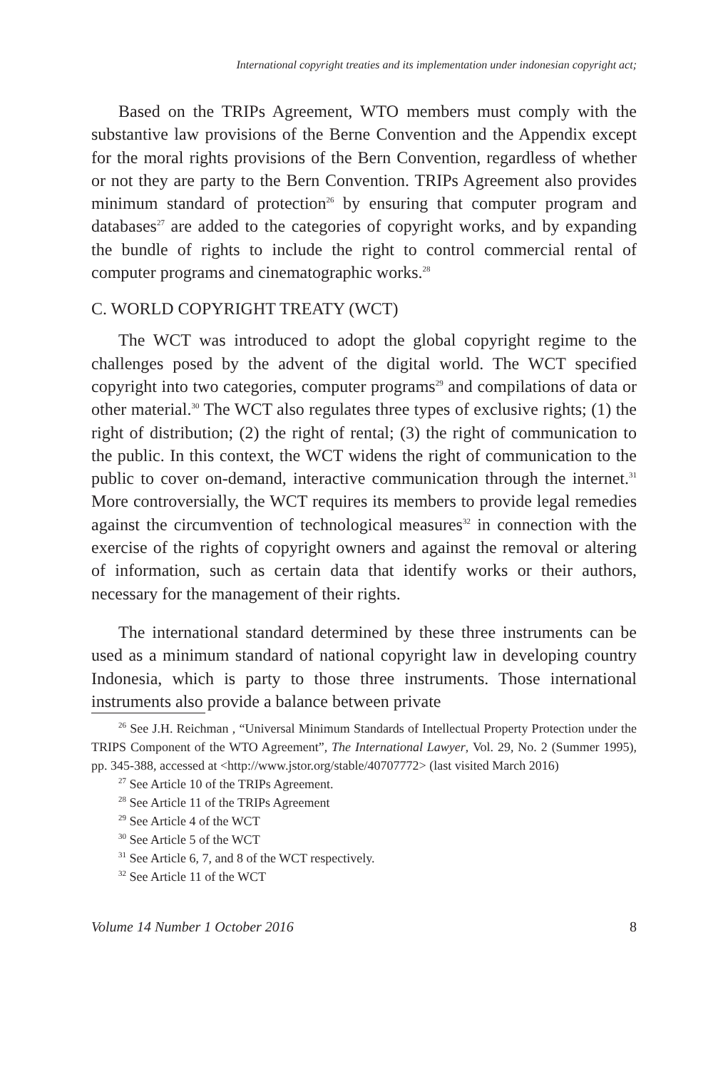International copyright treaties and its implementation under indonesian copyright act;
Based on the TRIPs Agreement, WTO members must comply with the substantive law provisions of the Berne Convention and the Appendix except for the moral rights provisions of the Bern Convention, regardless of whether or not they are party to the Bern Convention. TRIPs Agreement also provides minimum standard of protection<sup>26</sup> by ensuring that computer program and databases<sup>27</sup> are added to the categories of copyright works, and by expanding the bundle of rights to include the right to control commercial rental of computer programs and cinematographic works.<sup>28</sup>
C. WORLD COPYRIGHT TREATY (WCT)
The WCT was introduced to adopt the global copyright regime to the challenges posed by the advent of the digital world. The WCT specified copyright into two categories, computer programs<sup>29</sup> and compilations of data or other material.<sup>30</sup> The WCT also regulates three types of exclusive rights; (1) the right of distribution; (2) the right of rental; (3) the right of communication to the public. In this context, the WCT widens the right of communication to the public to cover on-demand, interactive communication through the internet.<sup>31</sup> More controversially, the WCT requires its members to provide legal remedies against the circumvention of technological measures<sup>32</sup> in connection with the exercise of the rights of copyright owners and against the removal or altering of information, such as certain data that identify works or their authors, necessary for the management of their rights.
The international standard determined by these three instruments can be used as a minimum standard of national copyright law in developing country Indonesia, which is party to those three instruments. Those international instruments also provide a balance between private
<sup>26</sup> See J.H. Reichman , “Universal Minimum Standards of Intellectual Property Protection under the TRIPS Component of the WTO Agreement”, The International Lawyer, Vol. 29, No. 2 (Summer 1995), pp. 345-388, accessed at <http://www.jstor.org/stable/40707772> (last visited March 2016)
<sup>27</sup> See Article 10 of the TRIPs Agreement.
<sup>28</sup> See Article 11 of the TRIPs Agreement
<sup>29</sup> See Article 4 of the WCT
<sup>30</sup> See Article 5 of the WCT
<sup>31</sup> See Article 6, 7, and 8 of the WCT respectively.
<sup>32</sup> See Article 11 of the WCT
Volume 14 Number 1 October 2016 8